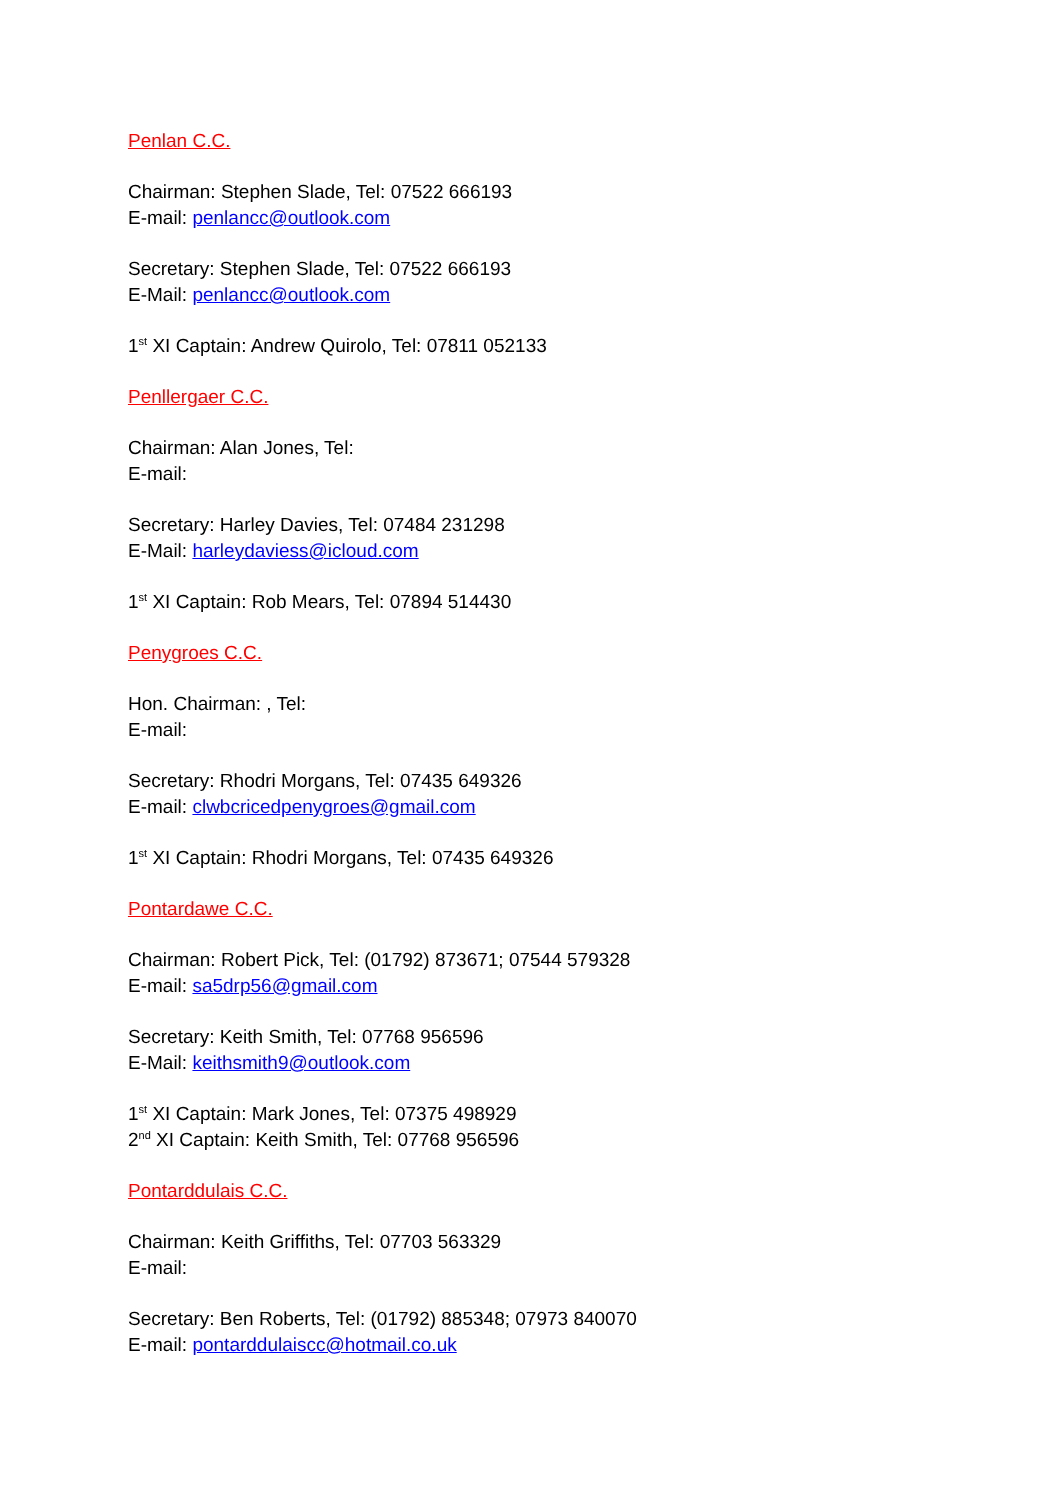Penlan C.C.
Chairman: Stephen Slade, Tel: 07522 666193
E-mail: penlancc@outlook.com
Secretary: Stephen Slade, Tel: 07522 666193
E-Mail: penlancc@outlook.com
1<sup>st</sup> XI Captain: Andrew Quirolo, Tel: 07811 052133
Penllergaer C.C.
Chairman: Alan Jones, Tel:
E-mail:
Secretary: Harley Davies, Tel: 07484 231298
E-Mail: harleydaviess@icloud.com
1<sup>st</sup> XI Captain: Rob Mears, Tel: 07894 514430
Penygroes C.C.
Hon. Chairman: , Tel:
E-mail:
Secretary: Rhodri Morgans, Tel: 07435 649326
E-mail: clwbcricedpenygroes@gmail.com
1<sup>st</sup> XI Captain: Rhodri Morgans, Tel: 07435 649326
Pontardawe C.C.
Chairman: Robert Pick, Tel: (01792) 873671; 07544 579328
E-mail: sa5drp56@gmail.com
Secretary: Keith Smith, Tel: 07768 956596
E-Mail: keithsmith9@outlook.com
1<sup>st</sup> XI Captain: Mark Jones, Tel: 07375 498929
2<sup>nd</sup> XI Captain: Keith Smith, Tel: 07768 956596
Pontarddulais C.C.
Chairman: Keith Griffiths, Tel: 07703 563329
E-mail:
Secretary: Ben Roberts, Tel: (01792) 885348; 07973 840070
E-mail: pontarddulaiscc@hotmail.co.uk